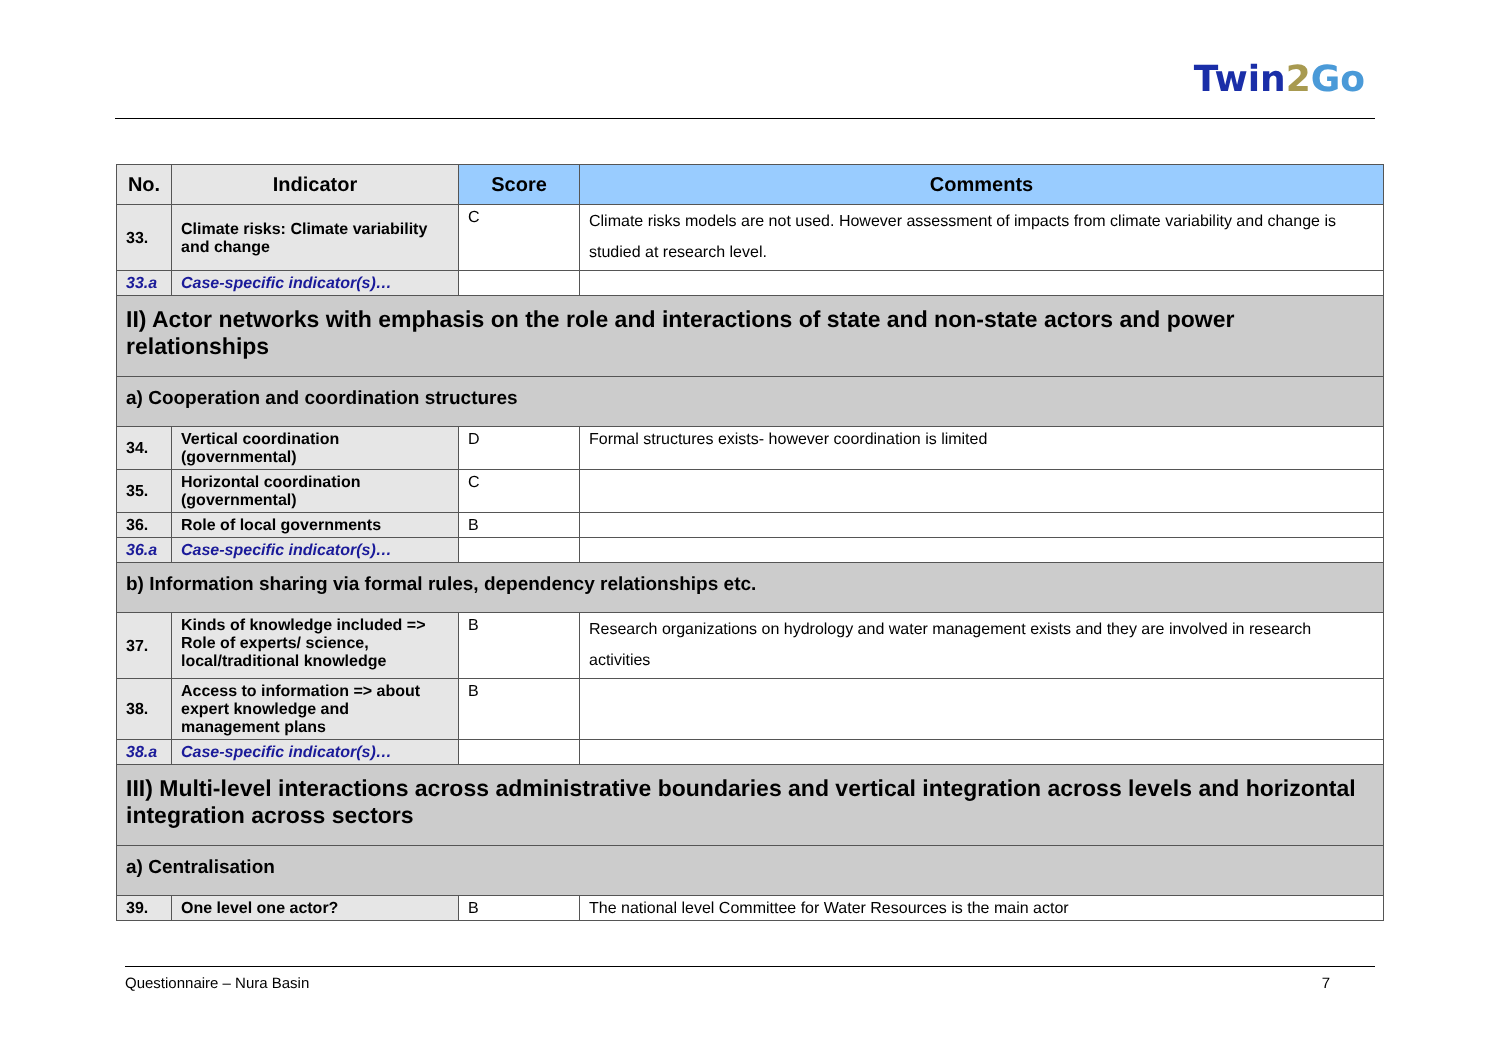Twin2 Go
| No. | Indicator | Score | Comments |
| --- | --- | --- | --- |
| 33. | Climate risks: Climate variability and change | C | Climate risks models are not used. However assessment of impacts from climate variability and change is studied at research level. |
| 33.a | Case-specific indicator(s)… | | |
| II) Actor networks with emphasis on the role and interactions of state and non-state actors and power relationships | | | |
| a) Cooperation and coordination structures | | | |
| 34. | Vertical coordination (governmental) | D | Formal structures exists- however coordination is limited |
| 35. | Horizontal coordination (governmental) | C | |
| 36. | Role of local governments | B | |
| 36.a | Case-specific indicator(s)… | | |
| b) Information sharing via formal rules, dependency relationships etc. | | | |
| 37. | Kinds of knowledge included => Role of experts/ science, local/traditional knowledge | B | Research organizations on hydrology and water management exists and they are involved in research activities |
| 38. | Access to information => about expert knowledge and management plans | B | |
| 38.a | Case-specific indicator(s)… | | |
| III) Multi-level interactions across administrative boundaries and vertical integration across levels and horizontal integration across sectors | | | |
| a) Centralisation | | | |
| 39. | One level one actor? | B | The national level Committee for Water Resources is the main actor |
Questionnaire – Nura Basin 7